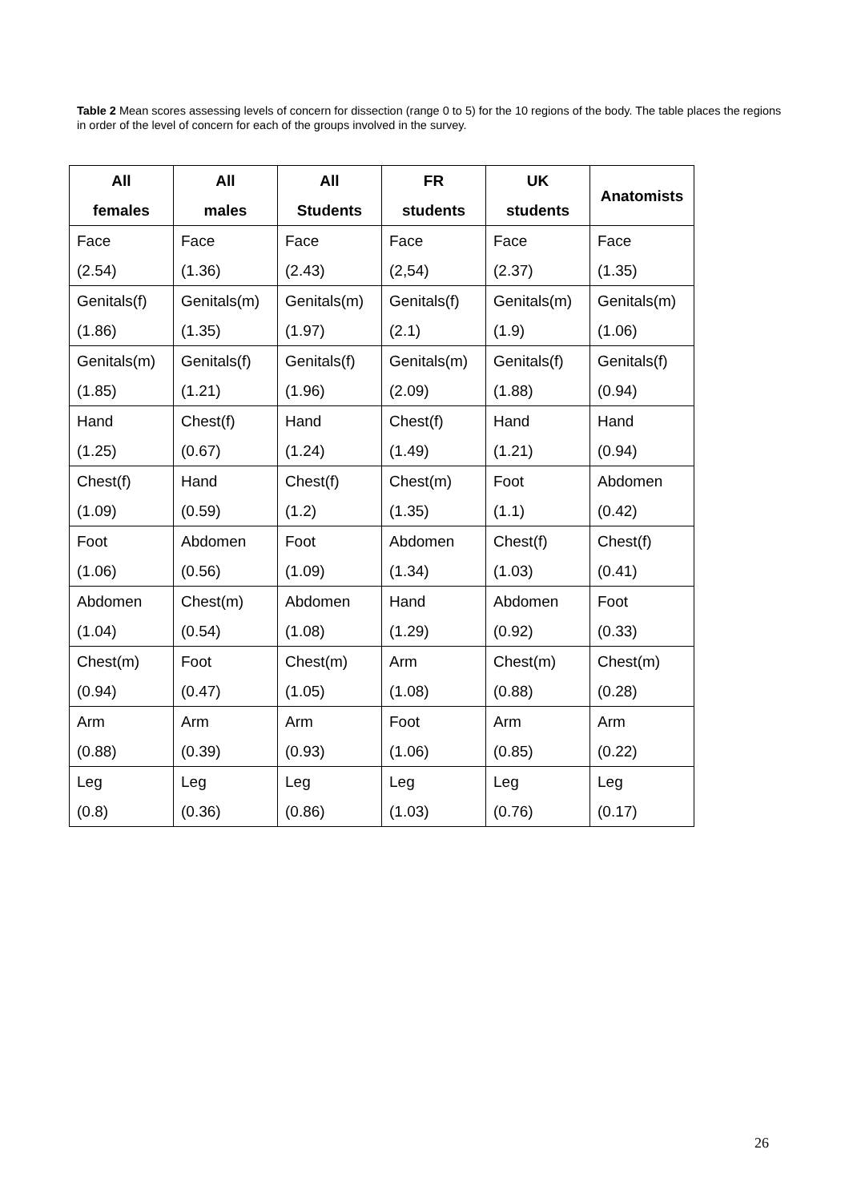Table 2 Mean scores assessing levels of concern for dissection (range 0 to 5) for the 10 regions of the body. The table places the regions in order of the level of concern for each of the groups involved in the survey.
| All females | All males | All Students | FR students | UK students | Anatomists |
| --- | --- | --- | --- | --- | --- |
| Face (2.54) | Face (1.36) | Face (2.43) | Face (2,54) | Face (2.37) | Face (1.35) |
| Genitals(f) (1.86) | Genitals(m) (1.35) | Genitals(m) (1.97) | Genitals(f) (2.1) | Genitals(m) (1.9) | Genitals(m) (1.06) |
| Genitals(m) (1.85) | Genitals(f) (1.21) | Genitals(f) (1.96) | Genitals(m) (2.09) | Genitals(f) (1.88) | Genitals(f) (0.94) |
| Hand (1.25) | Chest(f) (0.67) | Hand (1.24) | Chest(f) (1.49) | Hand (1.21) | Hand (0.94) |
| Chest(f) (1.09) | Hand (0.59) | Chest(f) (1.2) | Chest(m) (1.35) | Foot (1.1) | Abdomen (0.42) |
| Foot (1.06) | Abdomen (0.56) | Foot (1.09) | Abdomen (1.34) | Chest(f) (1.03) | Chest(f) (0.41) |
| Abdomen (1.04) | Chest(m) (0.54) | Abdomen (1.08) | Hand (1.29) | Abdomen (0.92) | Foot (0.33) |
| Chest(m) (0.94) | Foot (0.47) | Chest(m) (1.05) | Arm (1.08) | Chest(m) (0.88) | Chest(m) (0.28) |
| Arm (0.88) | Arm (0.39) | Arm (0.93) | Foot (1.06) | Arm (0.85) | Arm (0.22) |
| Leg (0.8) | Leg (0.36) | Leg (0.86) | Leg (1.03) | Leg (0.76) | Leg (0.17) |
26